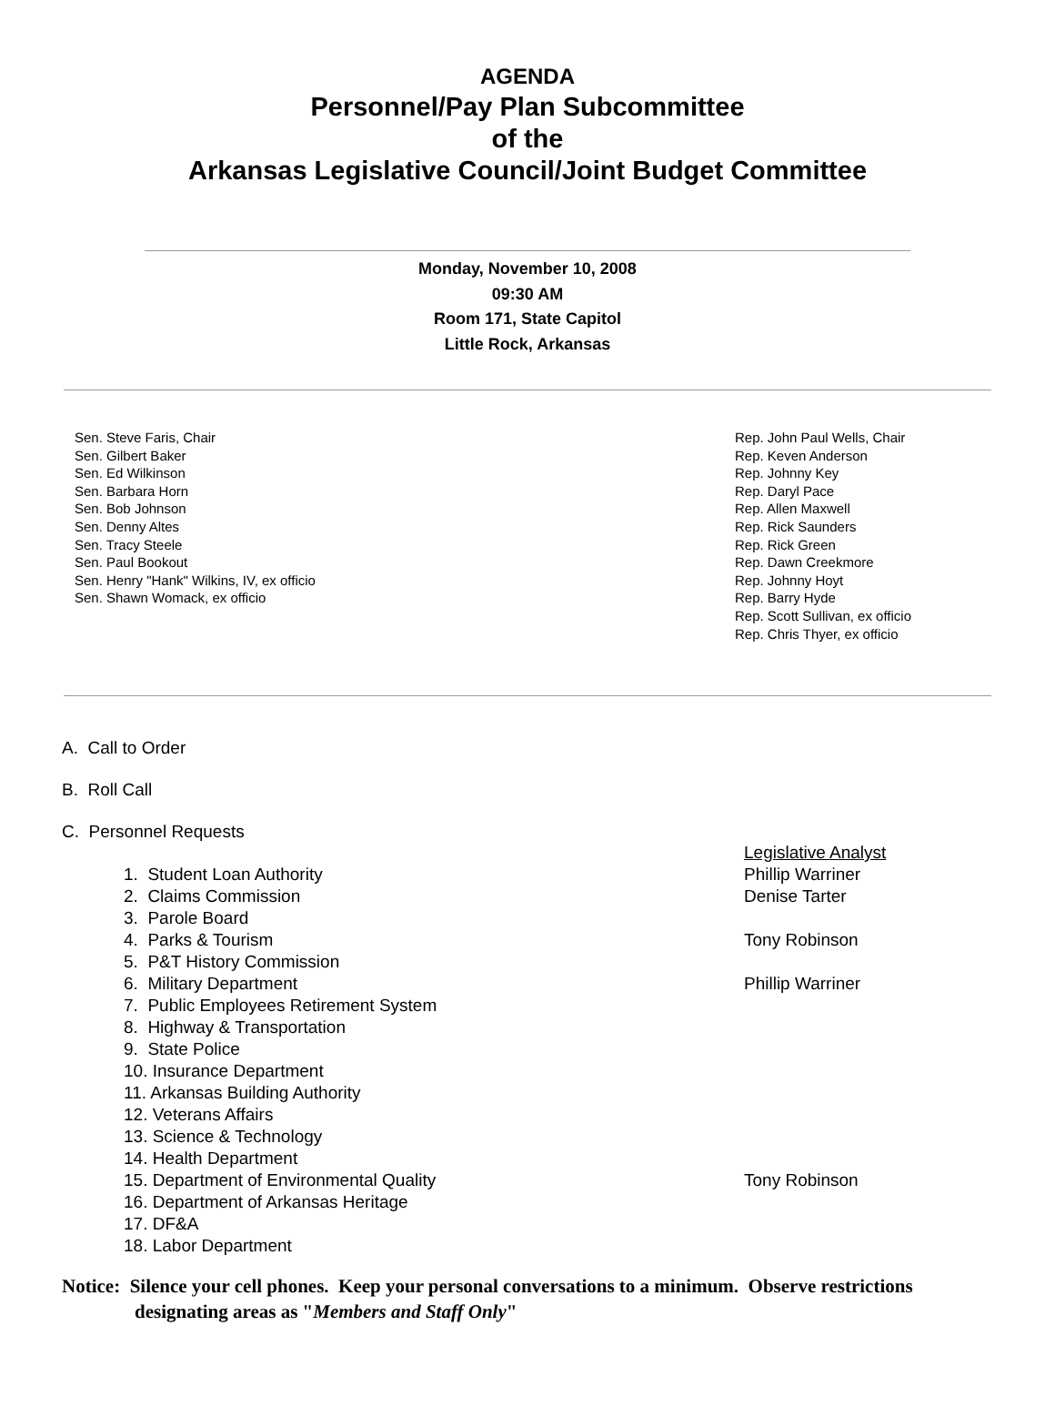AGENDA
Personnel/Pay Plan Subcommittee
of the
Arkansas Legislative Council/Joint Budget Committee
Monday, November 10, 2008
09:30 AM
Room 171, State Capitol
Little Rock, Arkansas
Sen. Steve Faris, Chair
Sen. Gilbert Baker
Sen. Ed Wilkinson
Sen. Barbara Horn
Sen. Bob Johnson
Sen. Denny Altes
Sen. Tracy Steele
Sen. Paul Bookout
Sen. Henry "Hank" Wilkins, IV, ex officio
Sen. Shawn Womack, ex officio
Rep. John Paul Wells, Chair
Rep. Keven Anderson
Rep. Johnny Key
Rep. Daryl Pace
Rep. Allen Maxwell
Rep. Rick Saunders
Rep. Rick Green
Rep. Dawn Creekmore
Rep. Johnny Hoyt
Rep. Barry Hyde
Rep. Scott Sullivan, ex officio
Rep. Chris Thyer, ex officio
A. Call to Order
B. Roll Call
C. Personnel Requests
Legislative Analyst
1. Student Loan Authority Phillip Warriner
2. Claims Commission Denise Tarter
3. Parole Board
4. Parks & Tourism Tony Robinson
5. P&T History Commission
6. Military Department Phillip Warriner
7. Public Employees Retirement System
8. Highway & Transportation
9. State Police
10. Insurance Department
11. Arkansas Building Authority
12. Veterans Affairs
13. Science & Technology
14. Health Department
15. Department of Environmental Quality Tony Robinson
16. Department of Arkansas Heritage
17. DF&A
18. Labor Department
Notice: Silence your cell phones. Keep your personal conversations to a minimum. Observe restrictions
designating areas as "Members and Staff Only"